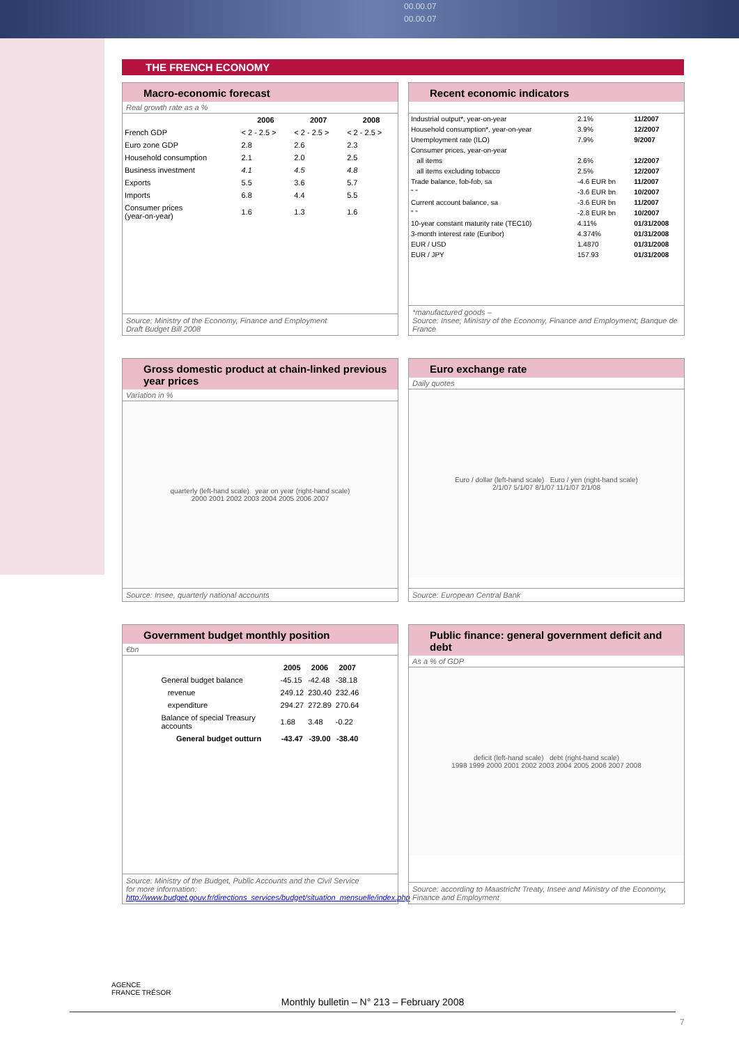00.00.07
00.00.07
THE FRENCH ECONOMY
Macro-economic forecast
Real growth rate as a %
| | 2006 | 2007 | 2008 |
| --- | --- | --- | --- |
| French GDP | < 2 - 2.5 > | < 2 - 2.5 > | < 2 - 2.5 > |
| Euro zone GDP | 2.8 | 2.6 | 2.3 |
| Household consumption | 2.1 | 2.0 | 2.5 |
| Business investment | 4.1 | 4.5 | 4.8 |
| Exports | 5.5 | 3.6 | 5.7 |
| Imports | 6.8 | 4.4 | 5.5 |
| Consumer prices (year-on-year) | 1.6 | 1.3 | 1.6 |
Source: Ministry of the Economy, Finance and Employment
Draft Budget Bill 2008
Recent economic indicators
| Industrial output*, year-on-year | 2.1% | 11/2007 |
| Household consumption*, year-on-year | 3.9% | 12/2007 |
| Unemployment rate (ILO) | 7.9% | 9/2007 |
| Consumer prices, year-on-year | | |
| all items | 2.6% | 12/2007 |
| all items excluding tobacco | 2.5% | 12/2007 |
| Trade balance, fob-fob, sa | -4.6 EUR bn | 11/2007 |
| " " | -3.6 EUR bn | 10/2007 |
| Current account balance, sa | -3.6 EUR bn | 11/2007 |
| " " | -2.8 EUR bn | 10/2007 |
| 10-year constant maturity rate (TEC10) | 4.11% | 01/31/2008 |
| 3-month interest rate (Euribor) | 4.374% | 01/31/2008 |
| EUR / USD | 1.4870 | 01/31/2008 |
| EUR / JPY | 157.93 | 01/31/2008 |
*manufactured goods –
Source: Insee; Ministry of the Economy, Finance and Employment; Banque de France
Gross domestic product at chain-linked previous year prices
Variation in %
quarterly (left-hand scale) year on year (right-hand scale)
2000 2001 2002 2003 2004 2005 2006 2007
Source: Insee, quarterly national accounts
Euro exchange rate
Daily quotes
Euro / dollar (left-hand scale) Euro / yen (right-hand scale)
2/1/07 5/1/07 8/1/07 11/1/07 2/1/08
Source: European Central Bank
Government budget monthly position
€bn
| | 2005 | 2006 | 2007 |
| --- | --- | --- | --- |
| General budget balance | -45.15 | -42.48 | -38.18 |
| revenue | 249.12 | 230.40 | 232.46 |
| expenditure | 294.27 | 272.89 | 270.64 |
| Balance of special Treasury accounts | 1.68 | 3.48 | -0.22 |
| General budget outturn | -43.47 | -39.00 | -38.40 |
Source: Ministry of the Budget, Public Accounts and the Civil Service
for more information:
http://www.budget.gouv.fr/directions_services/budget/situation_mensuelle/index.php
Public finance: general government deficit and debt
As a % of GDP
deficit (left-hand scale) debt (right-hand scale)
1998 1999 2000 2001 2002 2003 2004 2005 2006 2007 2008
Source: according to Maastricht Treaty, Insee and Ministry of the Economy, Finance and Employment
AGENCE
FRANCE TRÉSOR
Monthly bulletin – N° 213 – February 2008
7